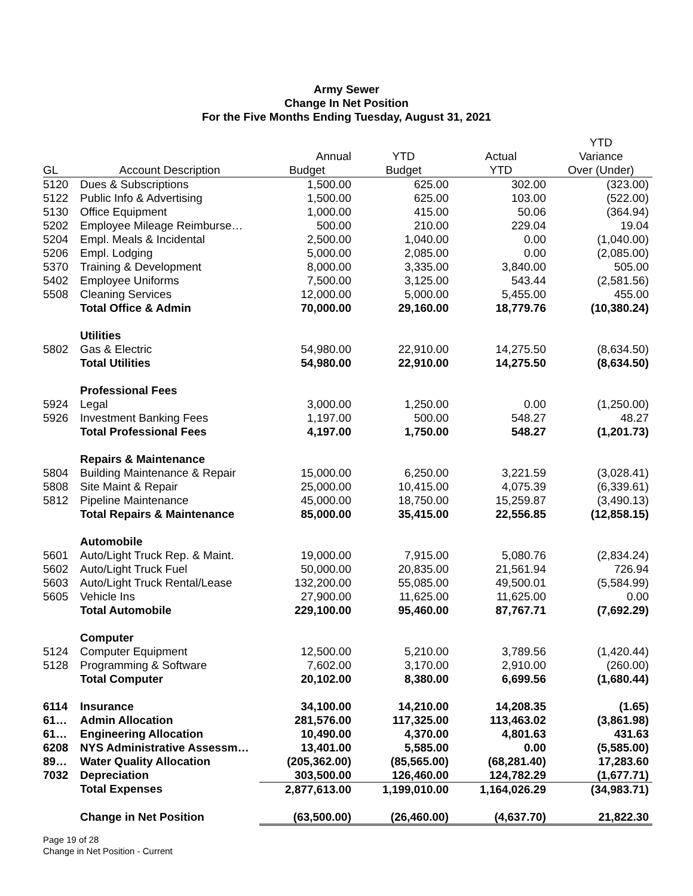Army Sewer
Change In Net Position
For the Five Months Ending Tuesday, August 31, 2021
| | | | | | YTD |
| --- | --- | --- | --- | --- | --- |
| | | Annual | YTD | Actual | Variance |
| GL | Account Description | Budget | Budget | YTD | Over (Under) |
| 5120 | Dues & Subscriptions | 1,500.00 | 625.00 | 302.00 | (323.00) |
| 5122 | Public Info & Advertising | 1,500.00 | 625.00 | 103.00 | (522.00) |
| 5130 | Office Equipment | 1,000.00 | 415.00 | 50.06 | (364.94) |
| 5202 | Employee Mileage Reimburse… | 500.00 | 210.00 | 229.04 | 19.04 |
| 5204 | Empl. Meals & Incidental | 2,500.00 | 1,040.00 | 0.00 | (1,040.00) |
| 5206 | Empl. Lodging | 5,000.00 | 2,085.00 | 0.00 | (2,085.00) |
| 5370 | Training & Development | 8,000.00 | 3,335.00 | 3,840.00 | 505.00 |
| 5402 | Employee Uniforms | 7,500.00 | 3,125.00 | 543.44 | (2,581.56) |
| 5508 | Cleaning Services | 12,000.00 | 5,000.00 | 5,455.00 | 455.00 |
| | Total Office & Admin | 70,000.00 | 29,160.00 | 18,779.76 | (10,380.24) |
| | Utilities | | | | |
| 5802 | Gas & Electric | 54,980.00 | 22,910.00 | 14,275.50 | (8,634.50) |
| | Total Utilities | 54,980.00 | 22,910.00 | 14,275.50 | (8,634.50) |
| | Professional Fees | | | | |
| 5924 | Legal | 3,000.00 | 1,250.00 | 0.00 | (1,250.00) |
| 5926 | Investment Banking Fees | 1,197.00 | 500.00 | 548.27 | 48.27 |
| | Total Professional Fees | 4,197.00 | 1,750.00 | 548.27 | (1,201.73) |
| | Repairs & Maintenance | | | | |
| 5804 | Building Maintenance & Repair | 15,000.00 | 6,250.00 | 3,221.59 | (3,028.41) |
| 5808 | Site Maint & Repair | 25,000.00 | 10,415.00 | 4,075.39 | (6,339.61) |
| 5812 | Pipeline Maintenance | 45,000.00 | 18,750.00 | 15,259.87 | (3,490.13) |
| | Total Repairs & Maintenance | 85,000.00 | 35,415.00 | 22,556.85 | (12,858.15) |
| | Automobile | | | | |
| 5601 | Auto/Light Truck Rep. & Maint. | 19,000.00 | 7,915.00 | 5,080.76 | (2,834.24) |
| 5602 | Auto/Light Truck Fuel | 50,000.00 | 20,835.00 | 21,561.94 | 726.94 |
| 5603 | Auto/Light Truck Rental/Lease | 132,200.00 | 55,085.00 | 49,500.01 | (5,584.99) |
| 5605 | Vehicle Ins | 27,900.00 | 11,625.00 | 11,625.00 | 0.00 |
| | Total Automobile | 229,100.00 | 95,460.00 | 87,767.71 | (7,692.29) |
| | Computer | | | | |
| 5124 | Computer Equipment | 12,500.00 | 5,210.00 | 3,789.56 | (1,420.44) |
| 5128 | Programming & Software | 7,602.00 | 3,170.00 | 2,910.00 | (260.00) |
| | Total Computer | 20,102.00 | 8,380.00 | 6,699.56 | (1,680.44) |
| 6114 | Insurance | 34,100.00 | 14,210.00 | 14,208.35 | (1.65) |
| 61… | Admin Allocation | 281,576.00 | 117,325.00 | 113,463.02 | (3,861.98) |
| 61… | Engineering Allocation | 10,490.00 | 4,370.00 | 4,801.63 | 431.63 |
| 6208 | NYS Administrative Assessm… | 13,401.00 | 5,585.00 | 0.00 | (5,585.00) |
| 89… | Water Quality Allocation | (205,362.00) | (85,565.00) | (68,281.40) | 17,283.60 |
| 7032 | Depreciation | 303,500.00 | 126,460.00 | 124,782.29 | (1,677.71) |
| | Total Expenses | 2,877,613.00 | 1,199,010.00 | 1,164,026.29 | (34,983.71) |
| | Change in Net Position | (63,500.00) | (26,460.00) | (4,637.70) | 21,822.30 |
Page 19 of 28
Change in Net Position - Current